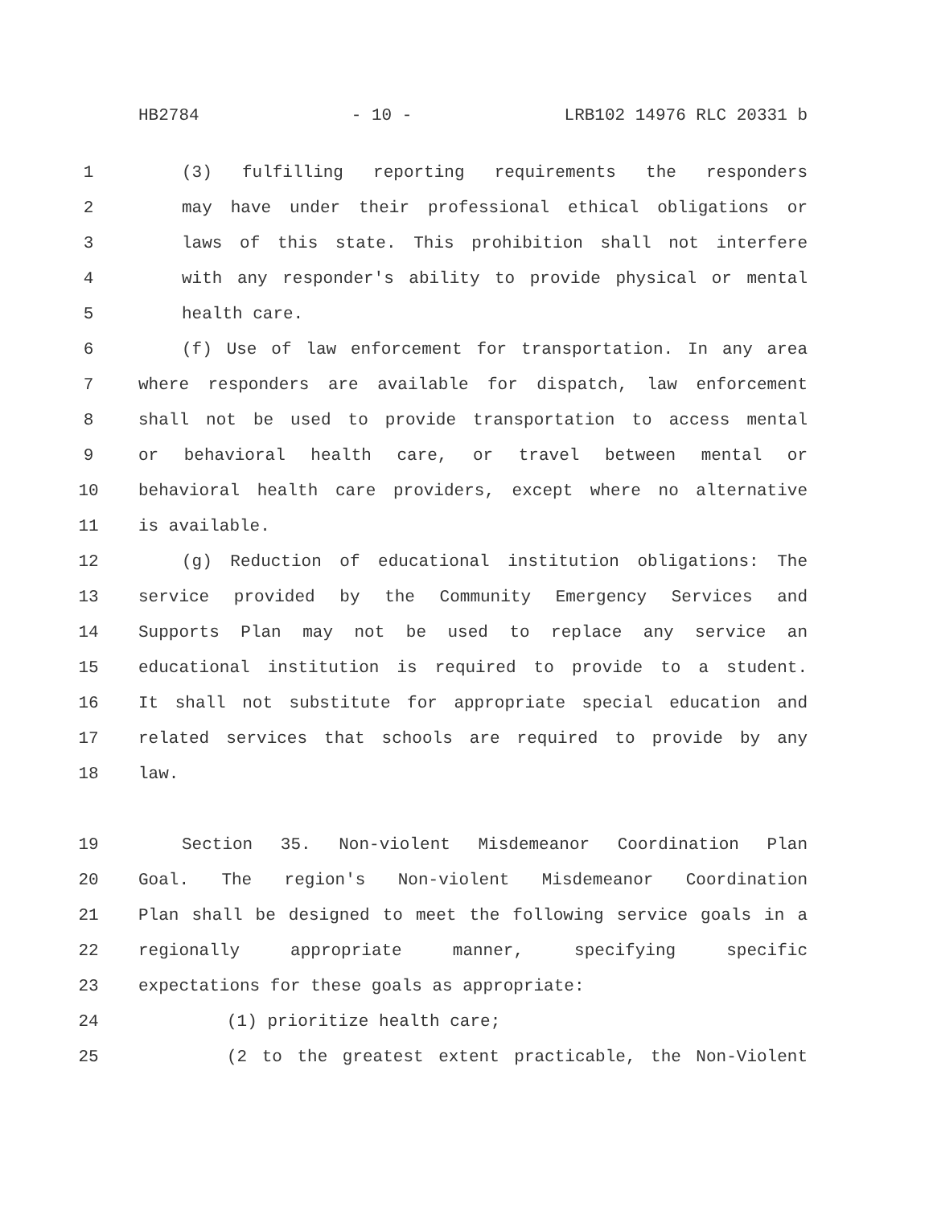HB2784 - 10 - LRB102 14976 RLC 20331 b
1 (3) fulfilling reporting requirements the responders
2 may have under their professional ethical obligations or
3 laws of this state. This prohibition shall not interfere
4 with any responder's ability to provide physical or mental
5 health care.
6 (f) Use of law enforcement for transportation. In any area
7 where responders are available for dispatch, law enforcement
8 shall not be used to provide transportation to access mental
9 or behavioral health care, or travel between mental or
10 behavioral health care providers, except where no alternative
11 is available.
12 (g) Reduction of educational institution obligations: The
13 service provided by the Community Emergency Services and
14 Supports Plan may not be used to replace any service an
15 educational institution is required to provide to a student.
16 It shall not substitute for appropriate special education and
17 related services that schools are required to provide by any
18 law.
19 Section 35. Non-violent Misdemeanor Coordination Plan
20 Goal. The region's Non-violent Misdemeanor Coordination
21 Plan shall be designed to meet the following service goals in a
22 regionally appropriate manner, specifying specific
23 expectations for these goals as appropriate:
24 (1) prioritize health care;
25 (2 to the greatest extent practicable, the Non-Violent